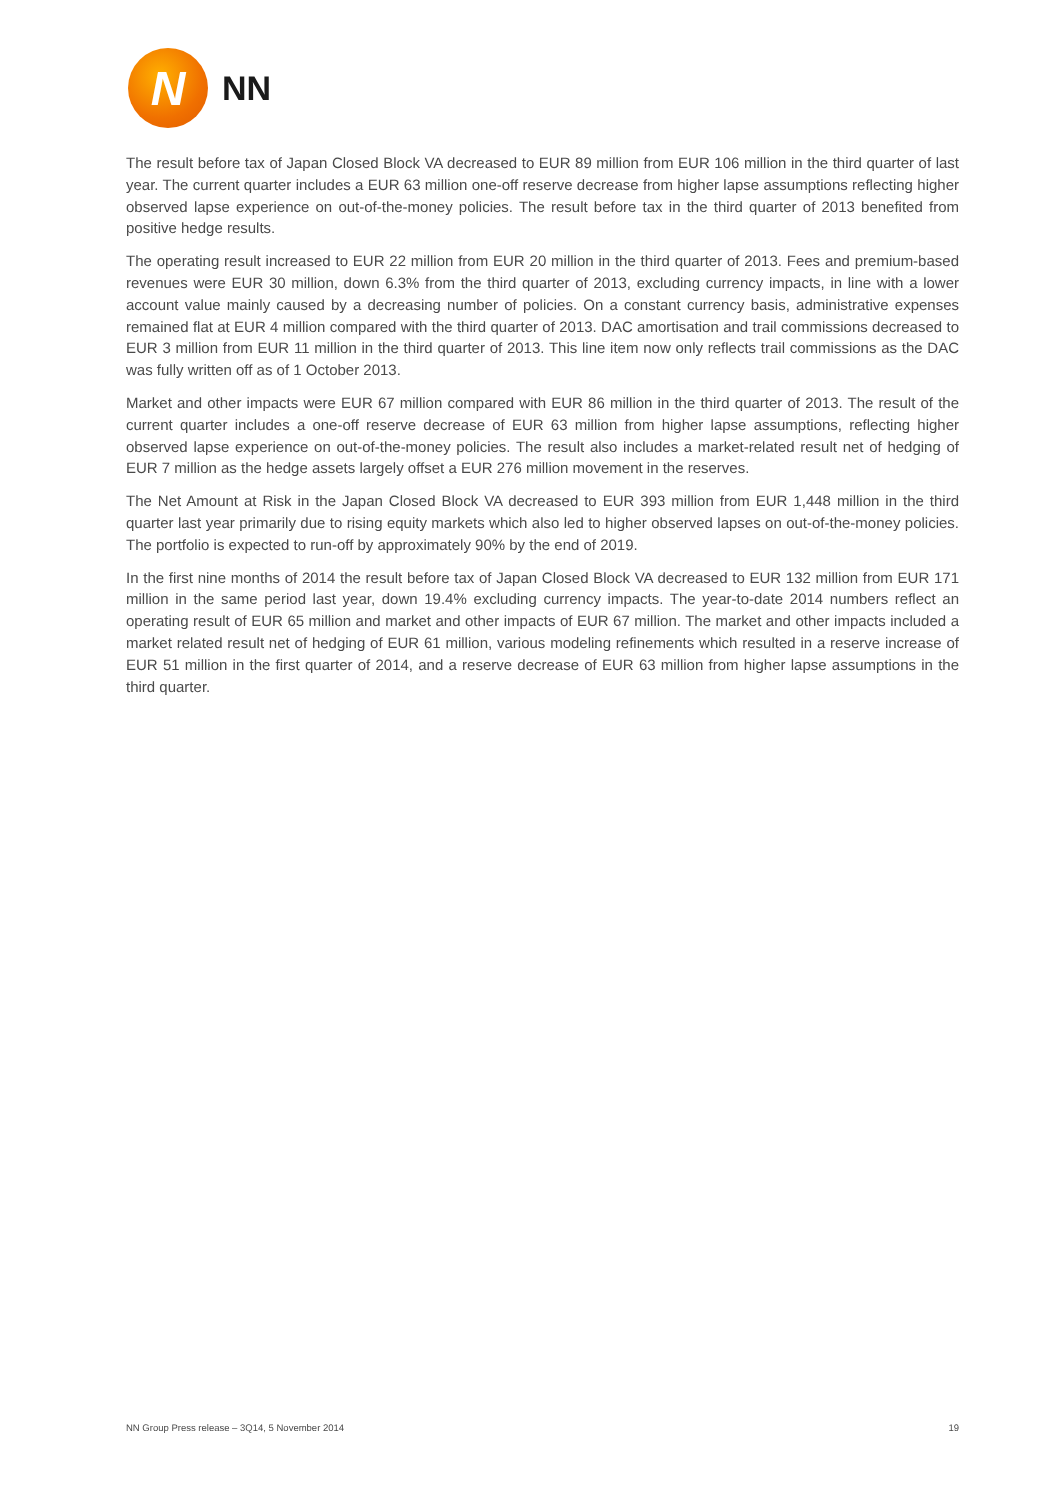N
NN
The result before tax of Japan Closed Block VA decreased to EUR 89 million from EUR 106 million in the third quarter of last year. The current quarter includes a EUR 63 million one-off reserve decrease from higher lapse assumptions reflecting higher observed lapse experience on out-of-the-money policies. The result before tax in the third quarter of 2013 benefited from positive hedge results.
The operating result increased to EUR 22 million from EUR 20 million in the third quarter of 2013. Fees and premium-based revenues were EUR 30 million, down 6.3% from the third quarter of 2013, excluding currency impacts, in line with a lower account value mainly caused by a decreasing number of policies. On a constant currency basis, administrative expenses remained flat at EUR 4 million compared with the third quarter of 2013. DAC amortisation and trail commissions decreased to EUR 3 million from EUR 11 million in the third quarter of 2013. This line item now only reflects trail commissions as the DAC was fully written off as of 1 October 2013.
Market and other impacts were EUR 67 million compared with EUR 86 million in the third quarter of 2013. The result of the current quarter includes a one-off reserve decrease of EUR 63 million from higher lapse assumptions, reflecting higher observed lapse experience on out-of-the-money policies. The result also includes a market-related result net of hedging of EUR 7 million as the hedge assets largely offset a EUR 276 million movement in the reserves.
The Net Amount at Risk in the Japan Closed Block VA decreased to EUR 393 million from EUR 1,448 million in the third quarter last year primarily due to rising equity markets which also led to higher observed lapses on out-of-the-money policies. The portfolio is expected to run-off by approximately 90% by the end of 2019.
In the first nine months of 2014 the result before tax of Japan Closed Block VA decreased to EUR 132 million from EUR 171 million in the same period last year, down 19.4% excluding currency impacts. The year-to-date 2014 numbers reflect an operating result of EUR 65 million and market and other impacts of EUR 67 million. The market and other impacts included a market related result net of hedging of EUR 61 million, various modeling refinements which resulted in a reserve increase of EUR 51 million in the first quarter of 2014, and a reserve decrease of EUR 63 million from higher lapse assumptions in the third quarter.
NN Group Press release – 3Q14, 5 November 2014 19